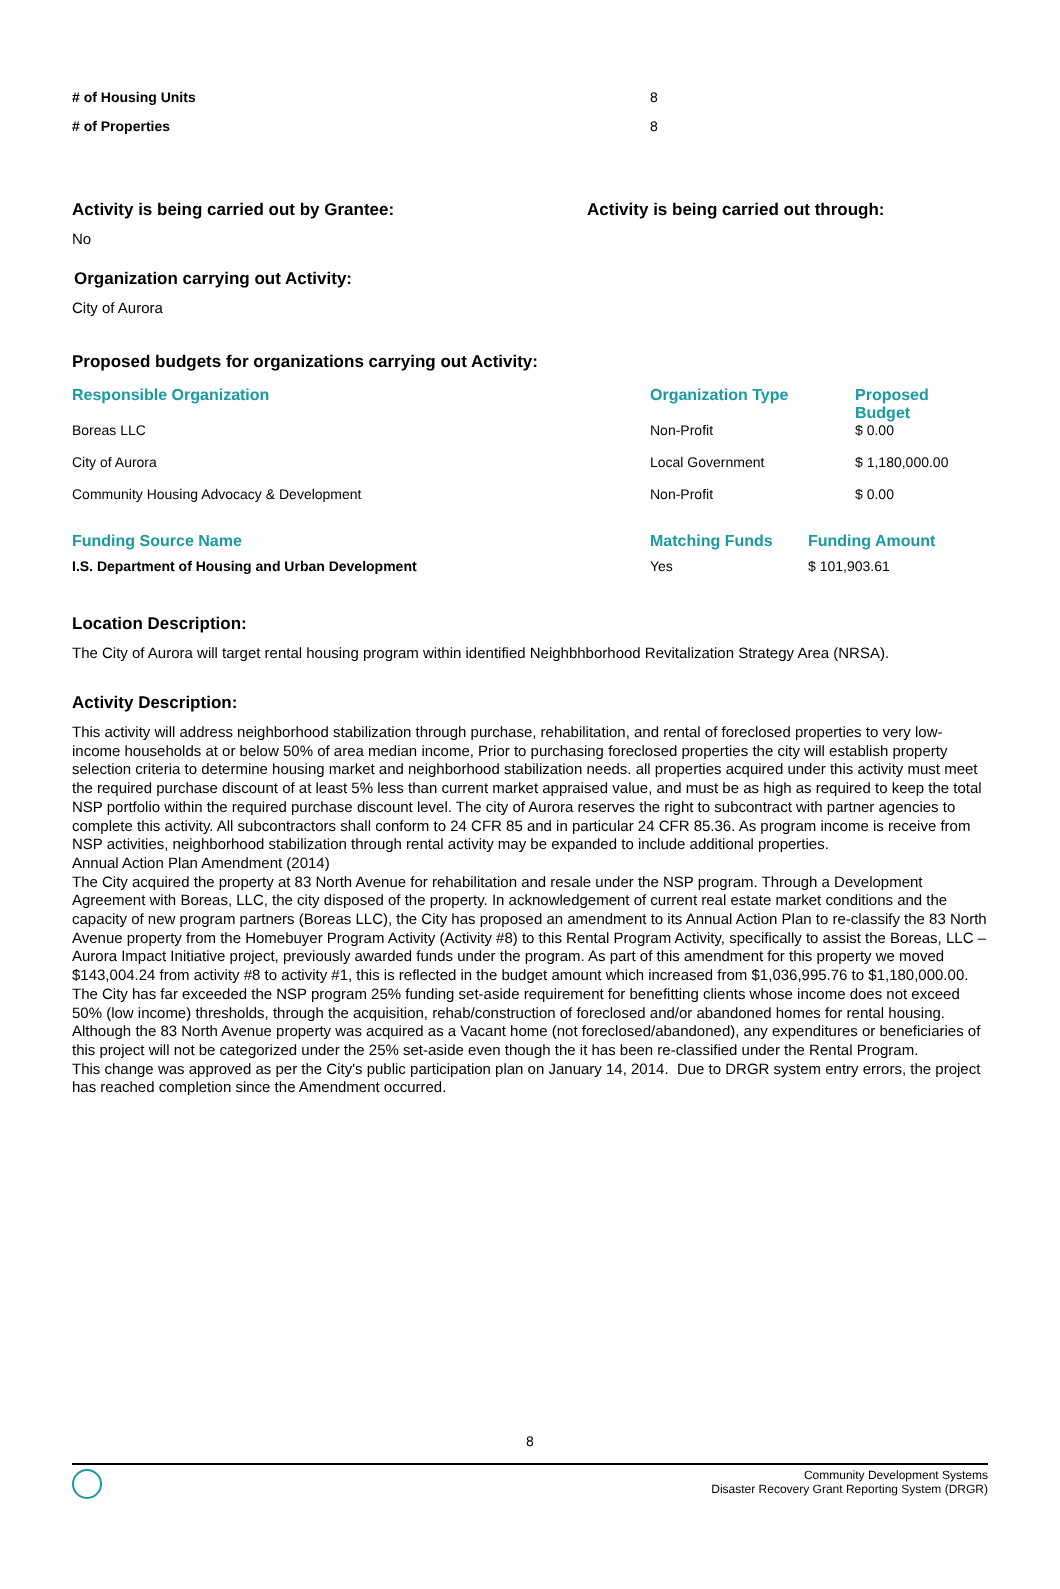| # of Housing Units | 8 |
| # of Properties | 8 |
Activity is being carried out by Grantee:
No
Activity is being carried out through:
Organization carrying out Activity:
City of Aurora
Proposed budgets for organizations carrying out Activity:
| Responsible Organization | Organization Type | Proposed Budget |
| --- | --- | --- |
| Boreas LLC | Non-Profit | $ 0.00 |
| City of Aurora | Local Government | $ 1,180,000.00 |
| Community Housing Advocacy & Development | Non-Profit | $ 0.00 |
| Funding Source Name | Matching Funds | Funding Amount |
| --- | --- | --- |
| I.S. Department of Housing and Urban Development | Yes | $ 101,903.61 |
Location Description:
The City of Aurora will target rental housing program within identified Neighbhborhood Revitalization Strategy Area (NRSA).
Activity Description:
This activity will address neighborhood stabilization through purchase, rehabilitation, and rental of foreclosed properties to very low-income households at or below 50% of area median income, Prior to purchasing foreclosed properties the city will establish property selection criteria to determine housing market and neighborhood stabilization needs. all properties acquired under this activity must meet the required purchase discount of at least 5% less than current market appraised value, and must be as high as required to keep the total NSP portfolio within the required purchase discount level. The city of Aurora reserves the right to subcontract with partner agencies to complete this activity. All subcontractors shall conform to 24 CFR 85 and in particular 24 CFR 85.36. As program income is receive from NSP activities, neighborhood stabilization through rental activity may be expanded to include additional properties.
Annual Action Plan Amendment (2014)
The City acquired the property at 83 North Avenue for rehabilitation and resale under the NSP program. Through a Development Agreement with Boreas, LLC, the city disposed of the property. In acknowledgement of current real estate market conditions and the capacity of new program partners (Boreas LLC), the City has proposed an amendment to its Annual Action Plan to re-classify the 83 North Avenue property from the Homebuyer Program Activity (Activity #8) to this Rental Program Activity, specifically to assist the Boreas, LLC – Aurora Impact Initiative project, previously awarded funds under the program. As part of this amendment for this property we moved $143,004.24 from activity #8 to activity #1, this is reflected in the budget amount which increased from $1,036,995.76 to $1,180,000.00.
The City has far exceeded the NSP program 25% funding set-aside requirement for benefitting clients whose income does not exceed 50% (low income) thresholds, through the acquisition, rehab/construction of foreclosed and/or abandoned homes for rental housing. Although the 83 North Avenue property was acquired as a Vacant home (not foreclosed/abandoned), any expenditures or beneficiaries of this project will not be categorized under the 25% set-aside even though the it has been re-classified under the Rental Program.
This change was approved as per the City's public participation plan on January 14, 2014. Due to DRGR system entry errors, the project has reached completion since the Amendment occurred.
8
Community Development Systems
Disaster Recovery Grant Reporting System (DRGR)